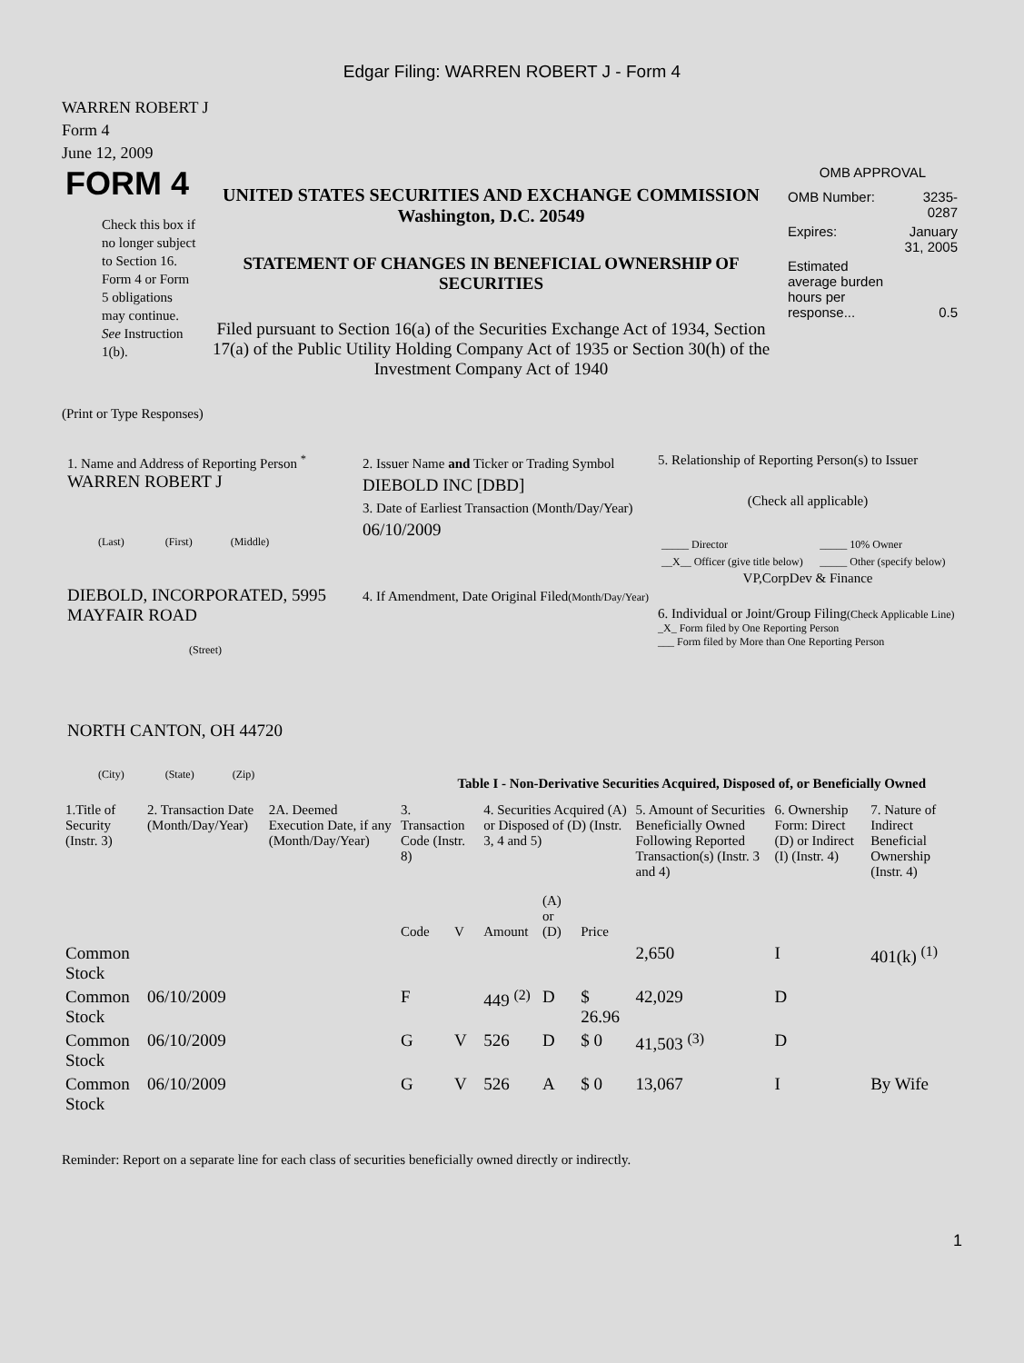Edgar Filing: WARREN ROBERT J - Form 4
WARREN ROBERT J
Form 4
June 12, 2009
FORM 4
Check this box if no longer subject to Section 16. Form 4 or Form 5 obligations may continue. See Instruction 1(b).
UNITED STATES SECURITIES AND EXCHANGE COMMISSION
Washington, D.C. 20549
STATEMENT OF CHANGES IN BENEFICIAL OWNERSHIP OF SECURITIES
Filed pursuant to Section 16(a) of the Securities Exchange Act of 1934, Section 17(a) of the Public Utility Holding Company Act of 1935 or Section 30(h) of the Investment Company Act of 1940
OMB APPROVAL
| OMB Number: | 3235-0287 |
| Expires: | January 31, 2005 |
| Estimated average burden hours per response... | 0.5 |
(Print or Type Responses)
1. Name and Address of Reporting Person <sup>*</sup>
WARREN ROBERT J
(Last) (First) (Middle)
DIEBOLD, INCORPORATED, 5995 MAYFAIR ROAD
(Street)
NORTH CANTON, OH 44720
(City) (State) (Zip)
2. Issuer Name and Ticker or Trading Symbol
DIEBOLD INC [DBD]
3. Date of Earliest Transaction (Month/Day/Year)
06/10/2009
4. If Amendment, Date Original Filed(Month/Day/Year)
5. Relationship of Reporting Person(s) to Issuer
(Check all applicable)
| _____ Director | _____ 10% Owner |
| __X__ Officer (give title below) | _____ Other (specify below) |
VP,CorpDev & Finance
6. Individual or Joint/Group Filing(Check Applicable Line)
_X_ Form filed by One Reporting Person
___ Form filed by More than One Reporting Person
Table I - Non-Derivative Securities Acquired, Disposed of, or Beneficially Owned
| 1.Title of Security (Instr. 3) | 2. Transaction Date (Month/Day/Year) | 2A. Deemed Execution Date, if any (Month/Day/Year) | 3. Transaction Code (Instr. 8) | | 4. Securities Acquired (A) or Disposed of (D) (Instr. 3, 4 and 5) | | | 5. Amount of Securities Beneficially Owned Following Reported Transaction(s) (Instr. 3 and 4) | 6. Ownership Form: Direct (D) or Indirect (I) (Instr. 4) | 7. Nature of Indirect Beneficial Ownership (Instr. 4) |
| --- | --- | --- | --- | --- | --- | --- | --- | --- | --- | --- |
| | | | Code | V | Amount | (A) or (D) | Price | | | |
| Common Stock | | | | | | | | 2,650 | I | 401(k) <sup>(1)</sup> |
| Common Stock | 06/10/2009 | | F | | 449 <sup>(2)</sup> | D | $ 26.96 | 42,029 | D | |
| Common Stock | 06/10/2009 | | G | V | 526 | D | $ 0 | 41,503 <sup>(3)</sup> | D | |
| Common Stock | 06/10/2009 | | G | V | 526 | A | $ 0 | 13,067 | I | By Wife |
Reminder: Report on a separate line for each class of securities beneficially owned directly or indirectly.
1